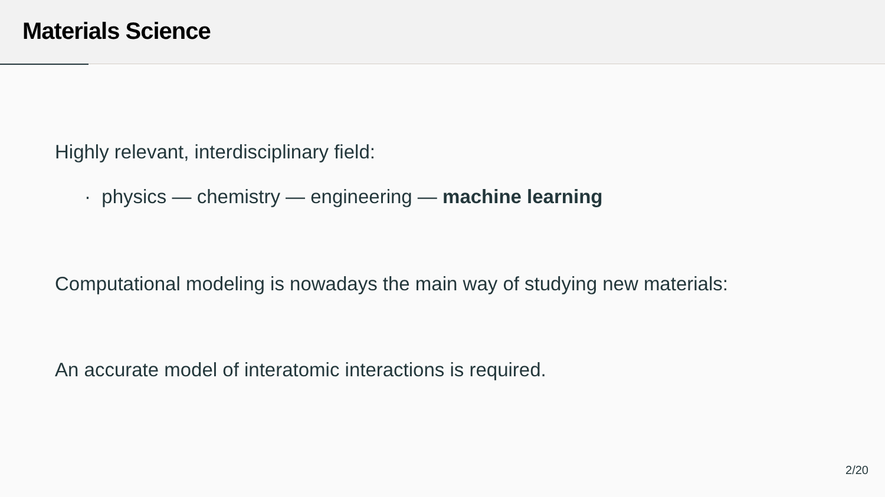Materials Science
Highly relevant, interdisciplinary field:
· physics — chemistry — engineering — machine learning
Computational modeling is nowadays the main way of studying new materials:
An accurate model of interatomic interactions is required.
2/20